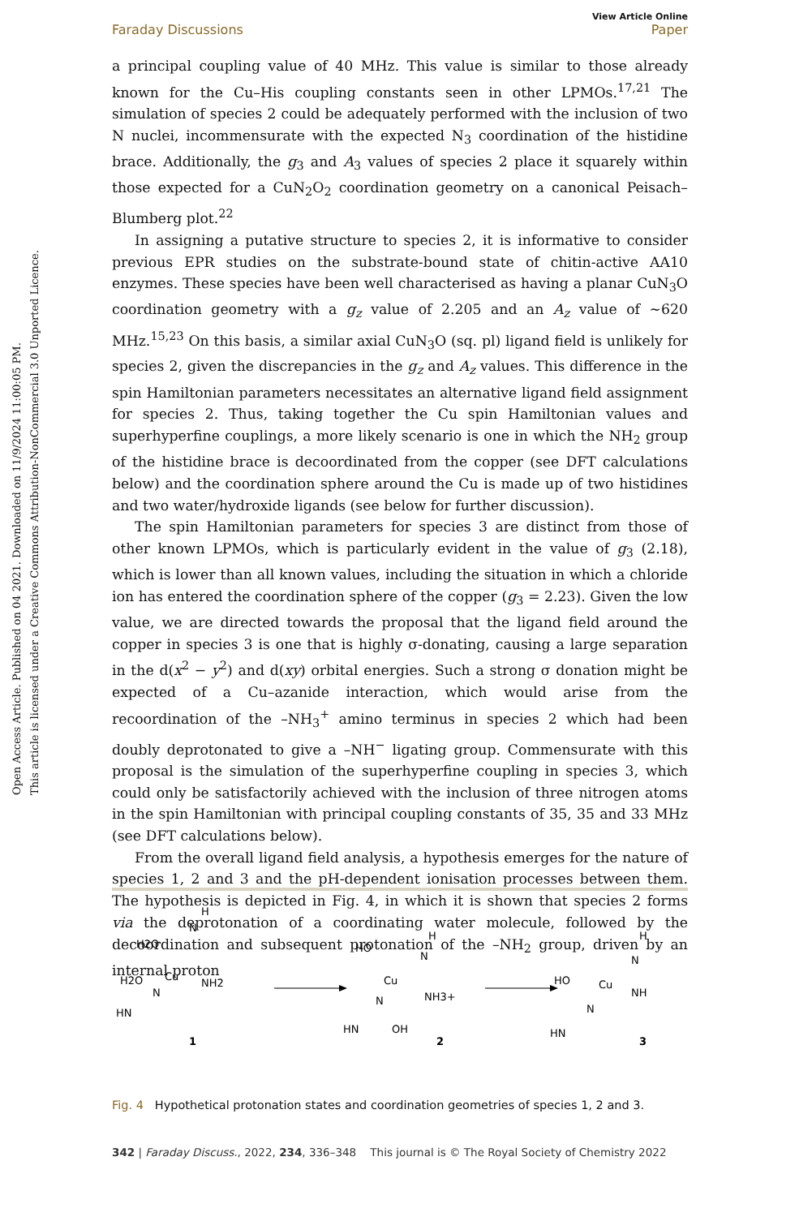Open Access Article. Published on 04 2021. Downloaded on 11/9/2024 11:00:05 PM.
This article is licensed under a Creative Commons Attribution-NonCommercial 3.0 Unported Licence.
View Article Online
Faraday Discussions Paper
a principal coupling value of 40 MHz. This value is similar to those already known for the Cu–His coupling constants seen in other LPMOs.<sup>17,21</sup> The simulation of species 2 could be adequately performed with the inclusion of two N nuclei, incommensurate with the expected N<sub>3</sub> coordination of the histidine brace. Additionally, the g<sub>3</sub> and A<sub>3</sub> values of species 2 place it squarely within those expected for a CuN<sub>2</sub>O<sub>2</sub> coordination geometry on a canonical Peisach–Blumberg plot.<sup>22</sup>
In assigning a putative structure to species 2, it is informative to consider previous EPR studies on the substrate-bound state of chitin-active AA10 enzymes. These species have been well characterised as having a planar CuN<sub>3</sub>O coordination geometry with a g<sub>z</sub> value of 2.205 and an A<sub>z</sub> value of ∼620 MHz.<sup>15,23</sup> On this basis, a similar axial CuN<sub>3</sub>O (sq. pl) ligand field is unlikely for species 2, given the discrepancies in the g<sub>z</sub> and A<sub>z</sub> values. This difference in the spin Hamiltonian parameters necessitates an alternative ligand field assignment for species 2. Thus, taking together the Cu spin Hamiltonian values and superhyperfine couplings, a more likely scenario is one in which the NH<sub>2</sub> group of the histidine brace is decoordinated from the copper (see DFT calculations below) and the coordination sphere around the Cu is made up of two histidines and two water/hydroxide ligands (see below for further discussion).
The spin Hamiltonian parameters for species 3 are distinct from those of other known LPMOs, which is particularly evident in the value of g<sub>3</sub> (2.18), which is lower than all known values, including the situation in which a chloride ion has entered the coordination sphere of the copper (g<sub>3</sub> = 2.23). Given the low value, we are directed towards the proposal that the ligand field around the copper in species 3 is one that is highly σ-donating, causing a large separation in the d(x<sup>2</sup> − y<sup>2</sup>) and d(xy) orbital energies. Such a strong σ donation might be expected of a Cu–azanide interaction, which would arise from the recoordination of the –NH<sub>3</sub><sup>+</sup> amino terminus in species 2 which had been doubly deprotonated to give a –NH<sup>−</sup> ligating group. Commensurate with this proposal is the simulation of the superhyperfine coupling in species 3, which could only be satisfactorily achieved with the inclusion of three nitrogen atoms in the spin Hamiltonian with principal coupling constants of 35, 35 and 33 MHz (see DFT calculations below).
From the overall ligand field analysis, a hypothesis emerges for the nature of species 1, 2 and 3 and the pH-dependent ionisation processes between them. The hypothesis is depicted in Fig. 4, in which it is shown that species 2 forms via the deprotonation of a coordinating water molecule, followed by the decoordination and subsequent protonation of the –NH<sub>2</sub> group, driven by an internal proton
H2O
H2O
Cu
NH2
N
H
HN
N
1
HO
Cu
N
H
NH3+
OH
HN
N
2
HO
Cu
NH
N
H
HN
N
3
Fig. 4 Hypothetical protonation states and coordination geometries of species 1, 2 and 3.
342 | Faraday Discuss., 2022, 234, 336–348 This journal is © The Royal Society of Chemistry 2022